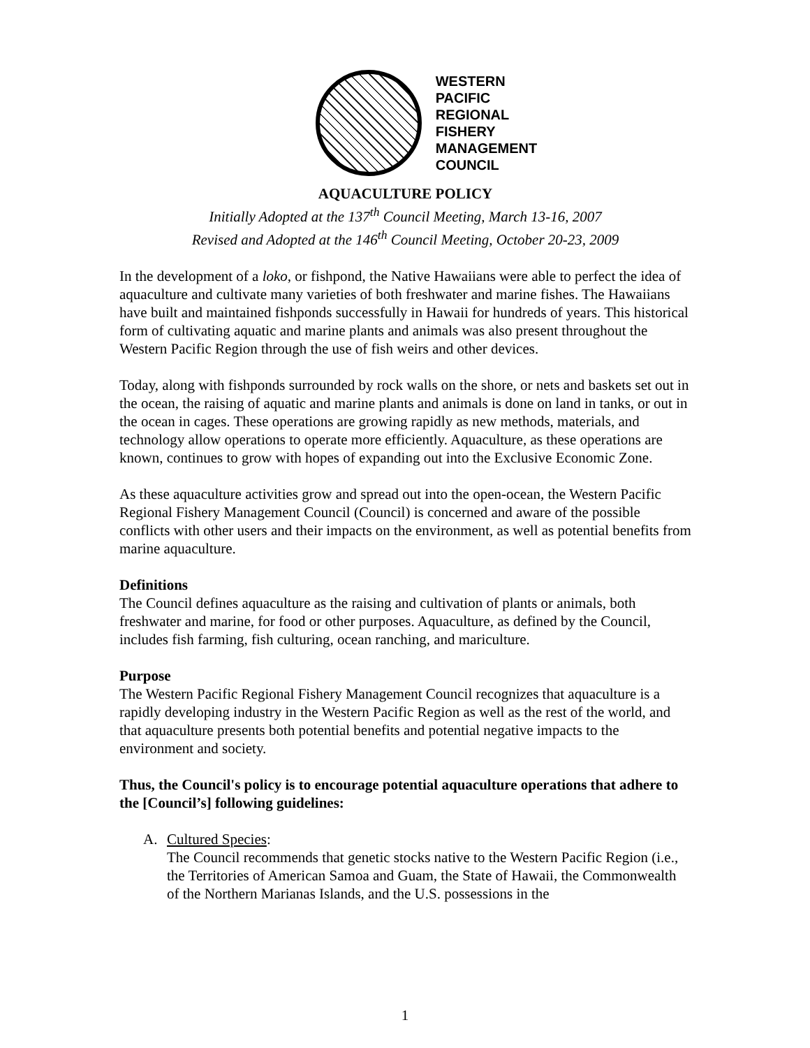WESTERN
PACIFIC
REGIONAL
FISHERY
MANAGEMENT
COUNCIL
AQUACULTURE POLICY
Initially Adopted at the 137<sup>th</sup> Council Meeting, March 13-16, 2007
Revised and Adopted at the 146<sup>th</sup> Council Meeting, October 20-23, 2009
In the development of a loko, or fishpond, the Native Hawaiians were able to perfect the idea of aquaculture and cultivate many varieties of both freshwater and marine fishes. The Hawaiians have built and maintained fishponds successfully in Hawaii for hundreds of years. This historical form of cultivating aquatic and marine plants and animals was also present throughout the Western Pacific Region through the use of fish weirs and other devices.
Today, along with fishponds surrounded by rock walls on the shore, or nets and baskets set out in the ocean, the raising of aquatic and marine plants and animals is done on land in tanks, or out in the ocean in cages. These operations are growing rapidly as new methods, materials, and technology allow operations to operate more efficiently. Aquaculture, as these operations are known, continues to grow with hopes of expanding out into the Exclusive Economic Zone.
As these aquaculture activities grow and spread out into the open-ocean, the Western Pacific Regional Fishery Management Council (Council) is concerned and aware of the possible conflicts with other users and their impacts on the environment, as well as potential benefits from marine aquaculture.
Definitions
The Council defines aquaculture as the raising and cultivation of plants or animals, both freshwater and marine, for food or other purposes. Aquaculture, as defined by the Council, includes fish farming, fish culturing, ocean ranching, and mariculture.
Purpose
The Western Pacific Regional Fishery Management Council recognizes that aquaculture is a rapidly developing industry in the Western Pacific Region as well as the rest of the world, and that aquaculture presents both potential benefits and potential negative impacts to the environment and society.
Thus, the Council's policy is to encourage potential aquaculture operations that adhere to the [Council’s] following guidelines:
A. Cultured Species:
The Council recommends that genetic stocks native to the Western Pacific Region (i.e., the Territories of American Samoa and Guam, the State of Hawaii, the Commonwealth of the Northern Marianas Islands, and the U.S. possessions in the
1